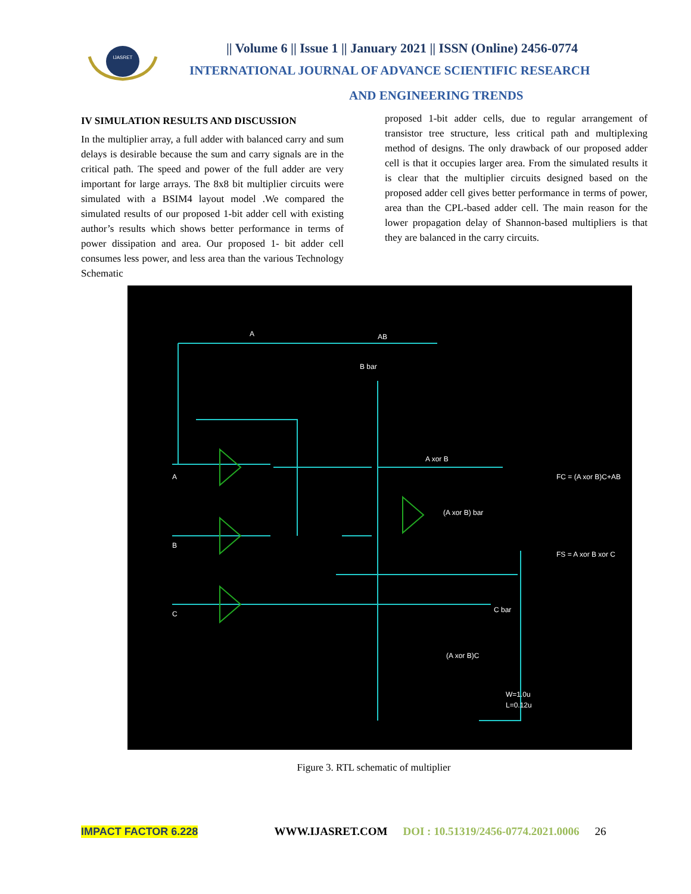IJASRET
|| Volume 6 || Issue 1 || January 2021 || ISSN (Online) 2456-0774
INTERNATIONAL JOURNAL OF ADVANCE SCIENTIFIC RESEARCH
AND ENGINEERING TRENDS
IV SIMULATION RESULTS AND DISCUSSION
In the multiplier array, a full adder with balanced carry and sum delays is desirable because the sum and carry signals are in the critical path. The speed and power of the full adder are very important for large arrays. The 8x8 bit multiplier circuits were simulated with a BSIM4 layout model .We compared the simulated results of our proposed 1-bit adder cell with existing author’s results which shows better performance in terms of power dissipation and area. Our proposed 1- bit adder cell consumes less power, and less area than the various Technology Schematic
proposed 1-bit adder cells, due to regular arrangement of transistor tree structure, less critical path and multiplexing method of designs. The only drawback of our proposed adder cell is that it occupies larger area. From the simulated results it is clear that the multiplier circuits designed based on the proposed adder cell gives better performance in terms of power, area than the CPL-based adder cell. The main reason for the lower propagation delay of Shannon-based multipliers is that they are balanced in the carry circuits.
A
AB
B bar
A
B
C
A xor B
FC = (A xor B)C+AB
FS = A xor B xor C
(A xor B) bar
(A xor B)C
C bar
W=1.0u
L=0.12u
Figure 3. RTL schematic of multiplier
IMPACT FACTOR 6.228 WWW.IJASRET.COM DOI : 10.51319/2456-0774.2021.0006 26